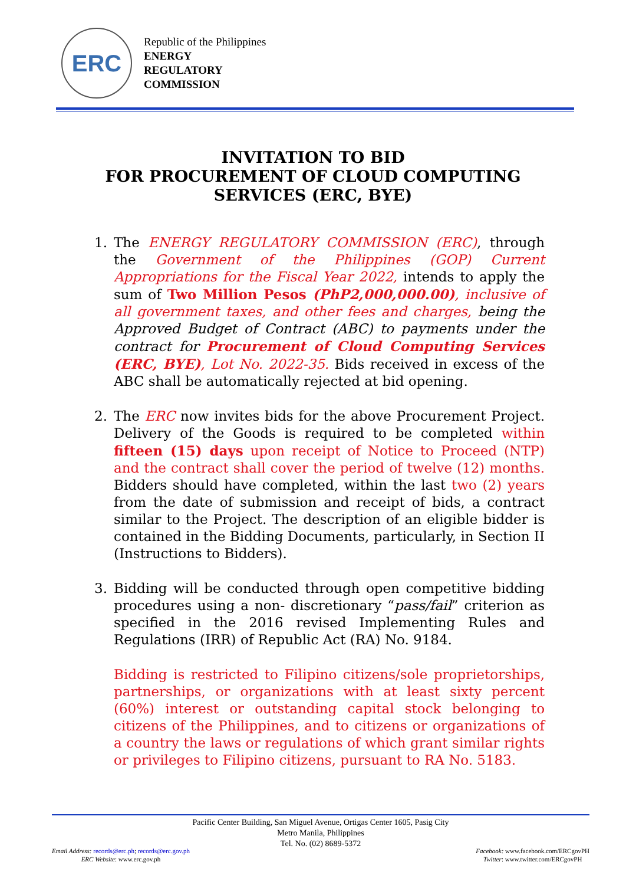ERC
Republic of the Philippines
ENERGY
REGULATORY
COMMISSION
INVITATION TO BID
FOR PROCUREMENT OF CLOUD COMPUTING
SERVICES (ERC, BYE)
1. The ENERGY REGULATORY COMMISSION (ERC), through the Government of the Philippines (GOP) Current Appropriations for the Fiscal Year 2022, intends to apply the sum of Two Million Pesos (PhP2,000,000.00), inclusive of all government taxes, and other fees and charges, being the Approved Budget of Contract (ABC) to payments under the contract for Procurement of Cloud Computing Services (ERC, BYE), Lot No. 2022-35. Bids received in excess of the ABC shall be automatically rejected at bid opening.
2. The ERC now invites bids for the above Procurement Project. Delivery of the Goods is required to be completed within fifteen (15) days upon receipt of Notice to Proceed (NTP) and the contract shall cover the period of twelve (12) months. Bidders should have completed, within the last two (2) years from the date of submission and receipt of bids, a contract similar to the Project. The description of an eligible bidder is contained in the Bidding Documents, particularly, in Section II (Instructions to Bidders).
3. Bidding will be conducted through open competitive bidding procedures using a non- discretionary “pass/fail” criterion as specified in the 2016 revised Implementing Rules and Regulations (IRR) of Republic Act (RA) No. 9184.
Bidding is restricted to Filipino citizens/sole proprietorships, partnerships, or organizations with at least sixty percent (60%) interest or outstanding capital stock belonging to citizens of the Philippines, and to citizens or organizations of a country the laws or regulations of which grant similar rights or privileges to Filipino citizens, pursuant to RA No. 5183.
Pacific Center Building, San Miguel Avenue, Ortigas Center 1605, Pasig City
Metro Manila, Philippines
Tel. No. (02) 8689-5372
Email Address: records@erc.ph; records@erc.gov.ph
ERC Website: www.erc.gov.ph
Facebook: www.facebook.com/ERCgovPH
Twitter: www.twitter.com/ERCgovPH